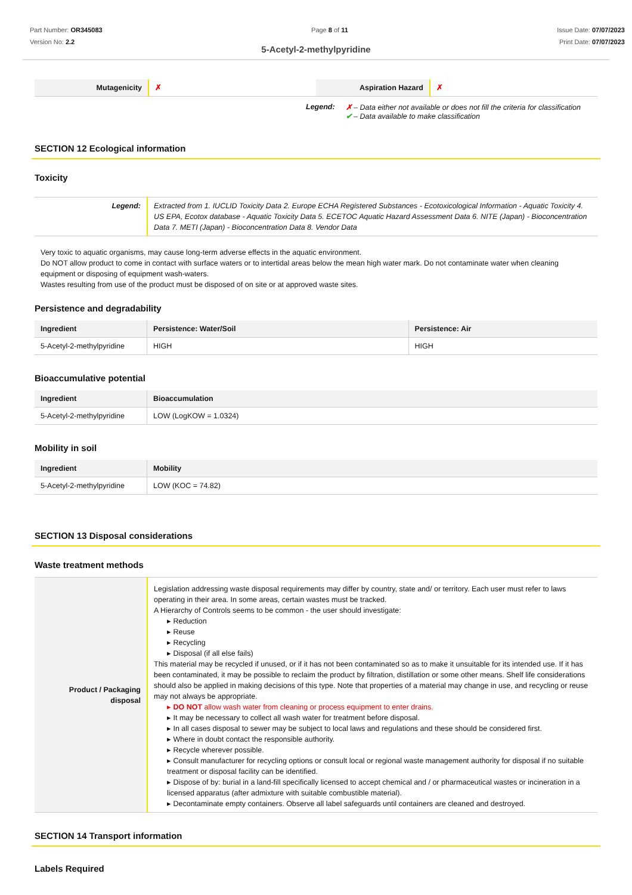Part Number: OR345083
Version No: 2.2
Page 8 of 11 Issue Date: 07/07/2023
Print Date: 07/07/2023
5-Acetyl-2-methylpyridine
| Mutagenicity | ✗ | Aspiration Hazard | ✗ |
Legend: ✗ – Data either not available or does not fill the criteria for classification
✔ – Data available to make classification
SECTION 12 Ecological information
Toxicity
| Legend: | Extracted from 1. IUCLID Toxicity Data 2. Europe ECHA Registered Substances - Ecotoxicological Information - Aquatic Toxicity 4. US EPA, Ecotox database - Aquatic Toxicity Data 5. ECETOC Aquatic Hazard Assessment Data 6. NITE (Japan) - Bioconcentration Data 7. METI (Japan) - Bioconcentration Data 8. Vendor Data |
Very toxic to aquatic organisms, may cause long-term adverse effects in the aquatic environment.
Do NOT allow product to come in contact with surface waters or to intertidal areas below the mean high water mark. Do not contaminate water when cleaning equipment or disposing of equipment wash-waters.
Wastes resulting from use of the product must be disposed of on site or at approved waste sites.
Persistence and degradability
| Ingredient | Persistence: Water/Soil | Persistence: Air |
| --- | --- | --- |
| 5-Acetyl-2-methylpyridine | HIGH | HIGH |
Bioaccumulative potential
| Ingredient | Bioaccumulation |
| --- | --- |
| 5-Acetyl-2-methylpyridine | LOW (LogKOW = 1.0324) |
Mobility in soil
| Ingredient | Mobility |
| --- | --- |
| 5-Acetyl-2-methylpyridine | LOW (KOC = 74.82) |
SECTION 13 Disposal considerations
Waste treatment methods
| Product / Packaging disposal | Legislation addressing waste disposal requirements may differ by country, state and/ or territory. Each user must refer to laws operating in their area. In some areas, certain wastes must be tracked. A Hierarchy of Controls seems to be common - the user should investigate: ▸ Reduction ▸ Reuse ▸ Recycling ▸ Disposal (if all else fails) This material may be recycled if unused, or if it has not been contaminated so as to make it unsuitable for its intended use. If it has been contaminated, it may be possible to reclaim the product by filtration, distillation or some other means. Shelf life considerations should also be applied in making decisions of this type. Note that properties of a material may change in use, and recycling or reuse may not always be appropriate. ▸ DO NOT allow wash water from cleaning or process equipment to enter drains. ▸ It may be necessary to collect all wash water for treatment before disposal. ▸ In all cases disposal to sewer may be subject to local laws and regulations and these should be considered first. ▸ Where in doubt contact the responsible authority. ▸ Recycle wherever possible. ▸ Consult manufacturer for recycling options or consult local or regional waste management authority for disposal if no suitable treatment or disposal facility can be identified. ▸ Dispose of by: burial in a land-fill specifically licensed to accept chemical and / or pharmaceutical wastes or incineration in a licensed apparatus (after admixture with suitable combustible material). ▸ Decontaminate empty containers. Observe all label safeguards until containers are cleaned and destroyed. |
SECTION 14 Transport information
Labels Required